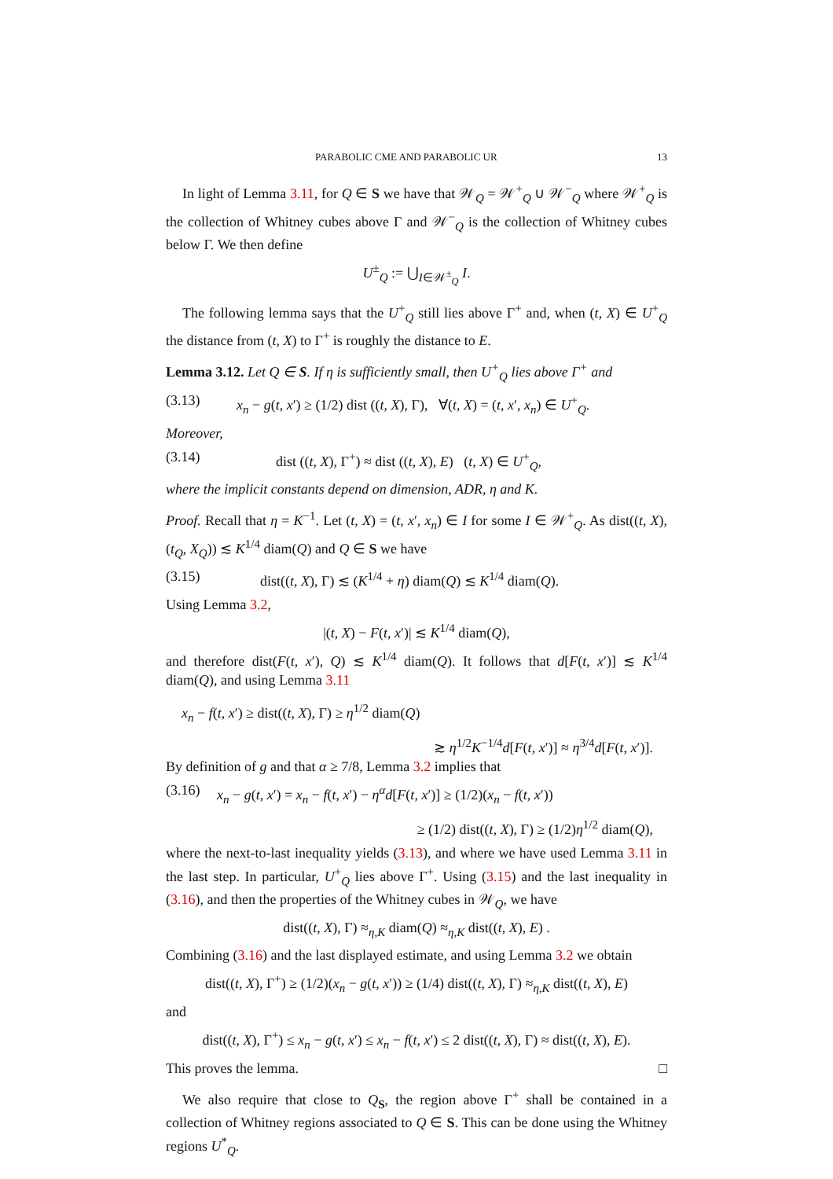PARABOLIC CME AND PARABOLIC UR 13
In light of Lemma 3.11, for Q ∈ S we have that 𝒲<sub>Q</sub> = 𝒲<sup>+</sup><sub>Q</sub> ∪ 𝒲<sup>−</sup><sub>Q</sub> where 𝒲<sup>+</sup><sub>Q</sub> is the collection of Whitney cubes above Γ and 𝒲<sup>−</sup><sub>Q</sub> is the collection of Whitney cubes below Γ. We then define
U<sup>±</sup><sub>Q</sub> := ⋃<sub>I∈𝒲<sup>±</sup><sub>Q</sub></sub> I.
The following lemma says that the U<sup>+</sup><sub>Q</sub> still lies above Γ<sup>+</sup> and, when (t, X) ∈ U<sup>+</sup><sub>Q</sub> the distance from (t, X) to Γ<sup>+</sup> is roughly the distance to E.
Lemma 3.12. Let Q ∈ S. If η is sufficiently small, then U<sup>+</sup><sub>Q</sub> lies above Γ<sup>+</sup> and
(3.13) x<sub>n</sub> − g(t, x′) ≥ (1/2) dist ((t, X), Γ), ∀(t, X) = (t, x′, x<sub>n</sub>) ∈ U<sup>+</sup><sub>Q</sub>.
Moreover,
(3.14) dist ((t, X), Γ<sup>+</sup>) ≈ dist ((t, X), E) (t, X) ∈ U<sup>+</sup><sub>Q</sub>,
where the implicit constants depend on dimension, ADR, η and K.
Proof. Recall that η = K<sup>−1</sup>. Let (t, X) = (t, x′, x<sub>n</sub>) ∈ I for some I ∈ 𝒲<sup>+</sup><sub>Q</sub>. As dist((t, X), (t<sub>Q</sub>, X<sub>Q</sub>)) ≲ K<sup>1/4</sup> diam(Q) and Q ∈ S we have
(3.15) dist((t, X), Γ) ≲ (K<sup>1/4</sup> + η) diam(Q) ≲ K<sup>1/4</sup> diam(Q).
Using Lemma 3.2,
|(t, X) − F(t, x′)| ≲ K<sup>1/4</sup> diam(Q),
and therefore dist(F(t, x′), Q) ≲ K<sup>1/4</sup> diam(Q). It follows that d[F(t, x′)] ≲ K<sup>1/4</sup> diam(Q), and using Lemma 3.11
x<sub>n</sub> − f(t, x′) ≥ dist((t, X), Γ) ≥ η<sup>1/2</sup> diam(Q)
≳ η<sup>1/2</sup>K<sup>−1/4</sup>d[F(t, x′)] ≈ η<sup>3/4</sup>d[F(t, x′)].
By definition of g and that α ≥ 7/8, Lemma 3.2 implies that
(3.16) x<sub>n</sub> − g(t, x′) = x<sub>n</sub> − f(t, x′) − η<sup>α</sup>d[F(t, x′)] ≥ (1/2)(x<sub>n</sub> − f(t, x′))
≥ (1/2) dist((t, X), Γ) ≥ (1/2)η<sup>1/2</sup> diam(Q),
where the next-to-last inequality yields (3.13), and where we have used Lemma 3.11 in the last step. In particular, U<sup>+</sup><sub>Q</sub> lies above Γ<sup>+</sup>. Using (3.15) and the last inequality in (3.16), and then the properties of the Whitney cubes in 𝒲<sub>Q</sub>, we have
dist((t, X), Γ) ≈<sub>η,K</sub> diam(Q) ≈<sub>η,K</sub> dist((t, X), E) .
Combining (3.16) and the last displayed estimate, and using Lemma 3.2 we obtain
dist((t, X), Γ<sup>+</sup>) ≥ (1/2)(x<sub>n</sub> − g(t, x′)) ≥ (1/4) dist((t, X), Γ) ≈<sub>η,K</sub> dist((t, X), E)
and
dist((t, X), Γ<sup>+</sup>) ≤ x<sub>n</sub> − g(t, x′) ≤ x<sub>n</sub> − f(t, x′) ≤ 2 dist((t, X), Γ) ≈ dist((t, X), E).
This proves the lemma. □
We also require that close to Q<sub>S</sub>, the region above Γ<sup>+</sup> shall be contained in a collection of Whitney regions associated to Q ∈ S. This can be done using the Whitney regions U<sup>*</sup><sub>Q</sub>.